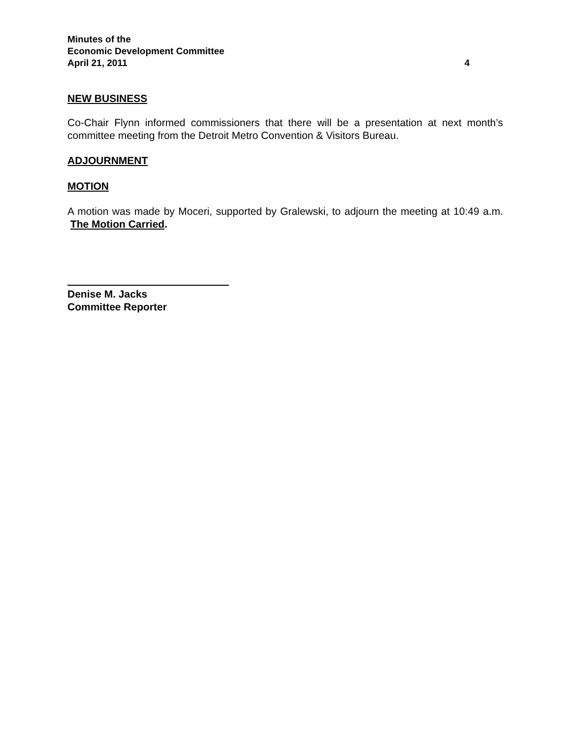Minutes of the
Economic Development Committee
April 21, 2011 4
NEW BUSINESS
Co-Chair Flynn informed commissioners that there will be a presentation at next month’s committee meeting from the Detroit Metro Convention & Visitors Bureau.
ADJOURNMENT
MOTION
A motion was made by Moceri, supported by Gralewski, to adjourn the meeting at 10:49 a.m. The Motion Carried.
Denise M. Jacks
Committee Reporter